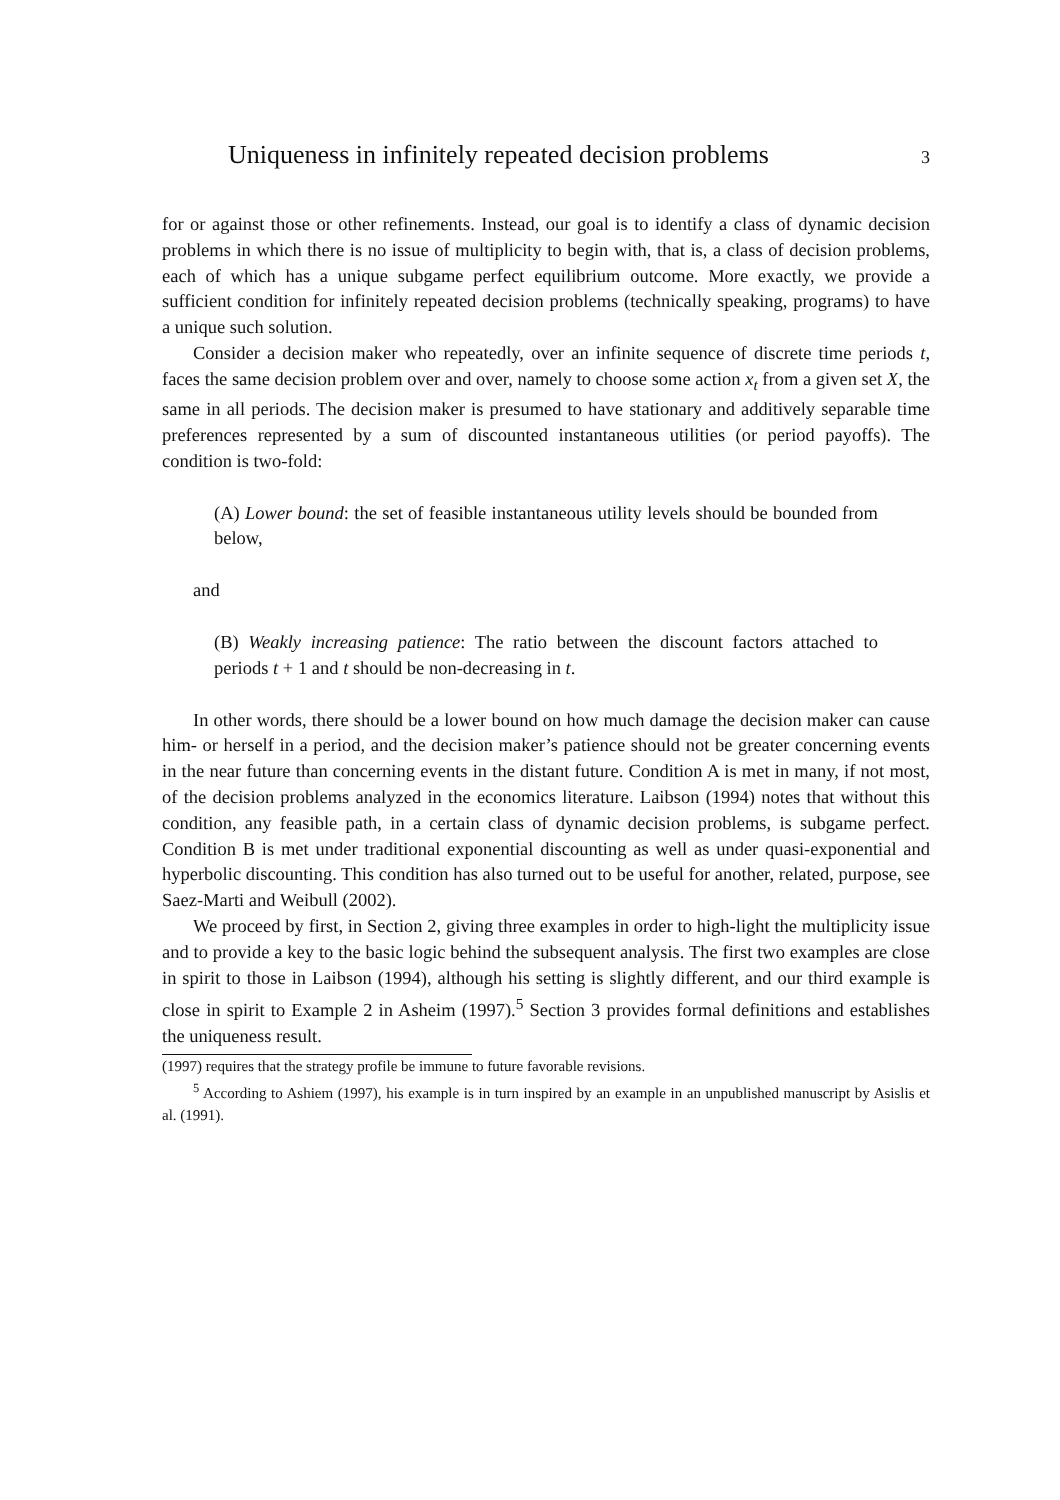Uniqueness in infinitely repeated decision problems 3
for or against those or other refinements. Instead, our goal is to identify a class of dynamic decision problems in which there is no issue of multiplicity to begin with, that is, a class of decision problems, each of which has a unique subgame perfect equilibrium outcome. More exactly, we provide a sufficient condition for infinitely repeated decision problems (technically speaking, programs) to have a unique such solution.
Consider a decision maker who repeatedly, over an infinite sequence of discrete time periods t, faces the same decision problem over and over, namely to choose some action x<sub>t</sub> from a given set X, the same in all periods. The decision maker is presumed to have stationary and additively separable time preferences represented by a sum of discounted instantaneous utilities (or period payoffs). The condition is two-fold:
(A) Lower bound: the set of feasible instantaneous utility levels should be bounded from below,
and
(B) Weakly increasing patience: The ratio between the discount factors attached to periods t + 1 and t should be non-decreasing in t.
In other words, there should be a lower bound on how much damage the decision maker can cause him- or herself in a period, and the decision maker’s patience should not be greater concerning events in the near future than concerning events in the distant future. Condition A is met in many, if not most, of the decision problems analyzed in the economics literature. Laibson (1994) notes that without this condition, any feasible path, in a certain class of dynamic decision problems, is subgame perfect. Condition B is met under traditional exponential discounting as well as under quasi-exponential and hyperbolic discounting. This condition has also turned out to be useful for another, related, purpose, see Saez-Marti and Weibull (2002).
We proceed by first, in Section 2, giving three examples in order to high-light the multiplicity issue and to provide a key to the basic logic behind the subsequent analysis. The first two examples are close in spirit to those in Laibson (1994), although his setting is slightly different, and our third example is close in spirit to Example 2 in Asheim (1997).<sup>5</sup> Section 3 provides formal definitions and establishes the uniqueness result.
(1997) requires that the strategy profile be immune to future favorable revisions.
<sup>5</sup> According to Ashiem (1997), his example is in turn inspired by an example in an unpublished manuscript by Asislis et al. (1991).